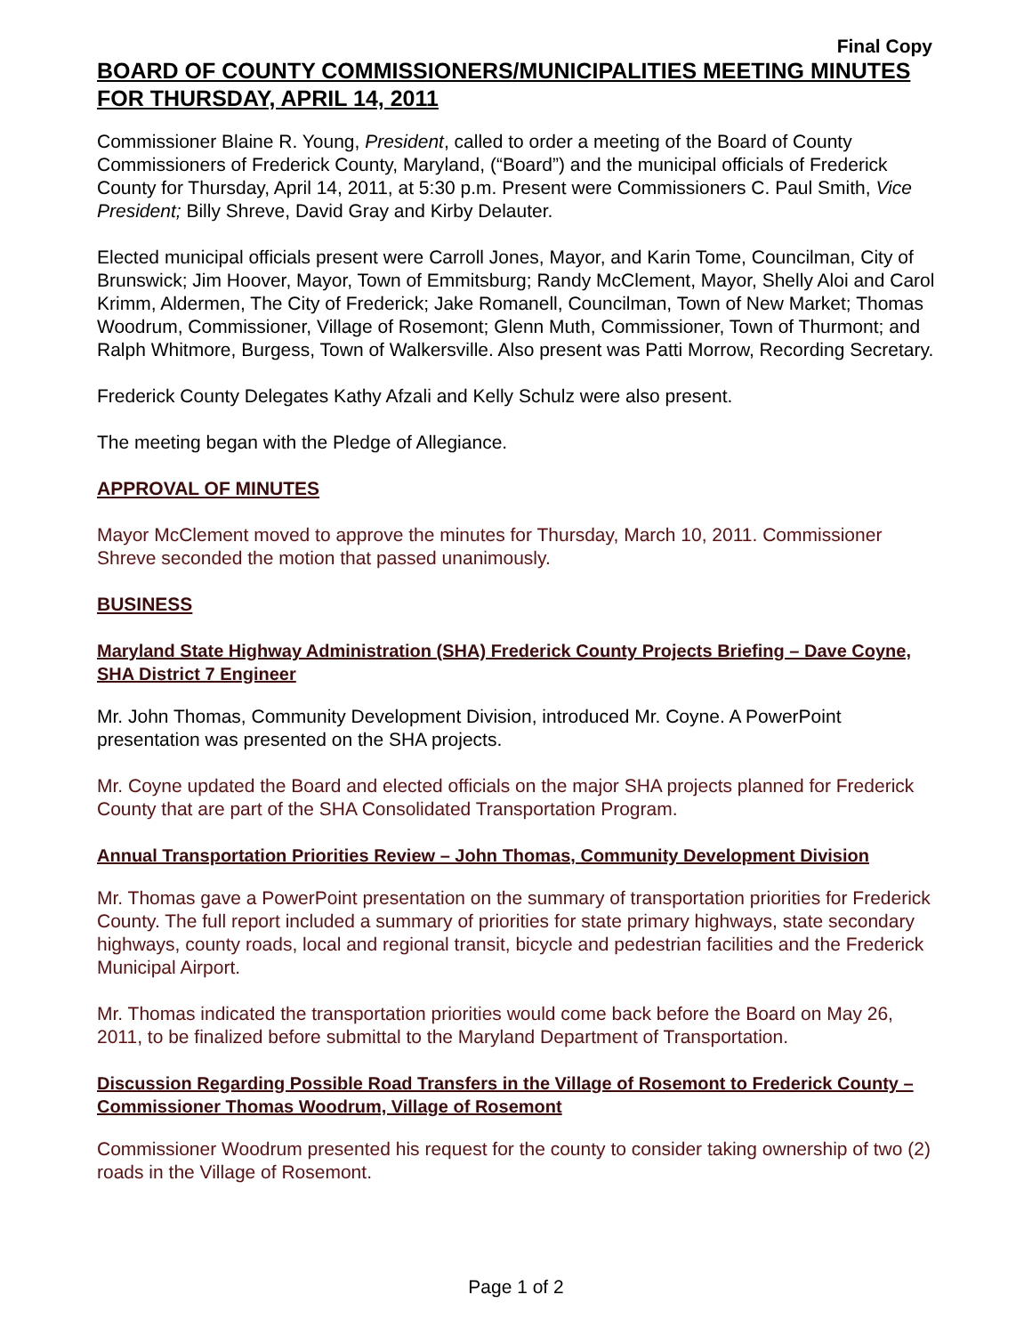Final Copy
BOARD OF COUNTY COMMISSIONERS/MUNICIPALITIES MEETING MINUTES FOR THURSDAY, APRIL 14, 2011
Commissioner Blaine R. Young, President, called to order a meeting of the Board of County Commissioners of Frederick County, Maryland, (“Board”) and the municipal officials of Frederick County for Thursday, April 14, 2011, at 5:30 p.m. Present were Commissioners C. Paul Smith, Vice President; Billy Shreve, David Gray and Kirby Delauter.
Elected municipal officials present were Carroll Jones, Mayor, and Karin Tome, Councilman, City of Brunswick; Jim Hoover, Mayor, Town of Emmitsburg; Randy McClement, Mayor, Shelly Aloi and Carol Krimm, Aldermen, The City of Frederick; Jake Romanell, Councilman, Town of New Market; Thomas Woodrum, Commissioner, Village of Rosemont; Glenn Muth, Commissioner, Town of Thurmont; and Ralph Whitmore, Burgess, Town of Walkersville. Also present was Patti Morrow, Recording Secretary.
Frederick County Delegates Kathy Afzali and Kelly Schulz were also present.
The meeting began with the Pledge of Allegiance.
APPROVAL OF MINUTES
Mayor McClement moved to approve the minutes for Thursday, March 10, 2011. Commissioner Shreve seconded the motion that passed unanimously.
BUSINESS
Maryland State Highway Administration (SHA) Frederick County Projects Briefing – Dave Coyne, SHA District 7 Engineer
Mr. John Thomas, Community Development Division, introduced Mr. Coyne. A PowerPoint presentation was presented on the SHA projects.
Mr. Coyne updated the Board and elected officials on the major SHA projects planned for Frederick County that are part of the SHA Consolidated Transportation Program.
Annual Transportation Priorities Review – John Thomas, Community Development Division
Mr. Thomas gave a PowerPoint presentation on the summary of transportation priorities for Frederick County. The full report included a summary of priorities for state primary highways, state secondary highways, county roads, local and regional transit, bicycle and pedestrian facilities and the Frederick Municipal Airport.
Mr. Thomas indicated the transportation priorities would come back before the Board on May 26, 2011, to be finalized before submittal to the Maryland Department of Transportation.
Discussion Regarding Possible Road Transfers in the Village of Rosemont to Frederick County – Commissioner Thomas Woodrum, Village of Rosemont
Commissioner Woodrum presented his request for the county to consider taking ownership of two (2) roads in the Village of Rosemont.
Page 1 of 2